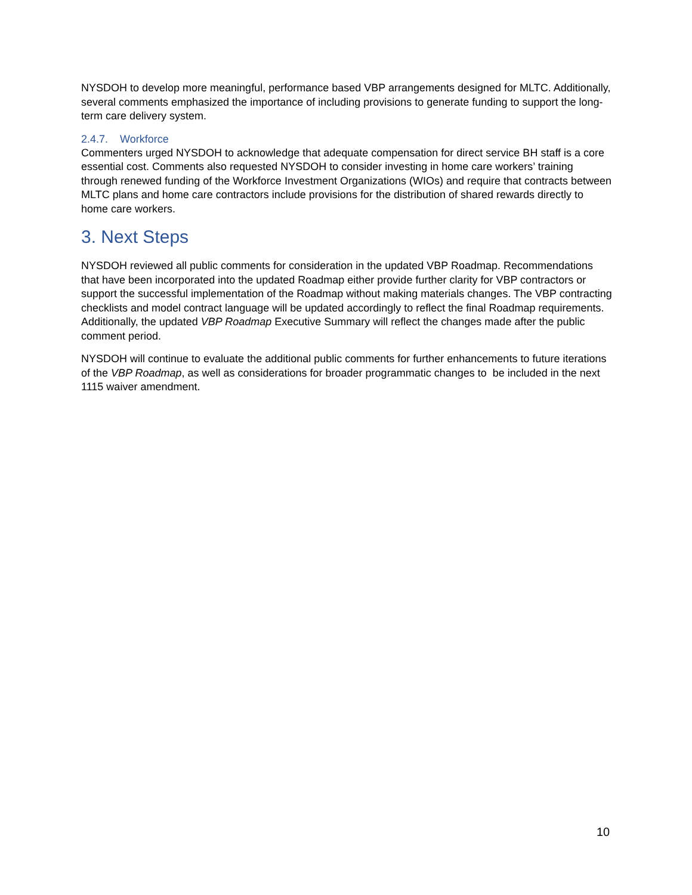NYSDOH to develop more meaningful, performance based VBP arrangements designed for MLTC. Additionally, several comments emphasized the importance of including provisions to generate funding to support the long-term care delivery system.
2.4.7. Workforce
Commenters urged NYSDOH to acknowledge that adequate compensation for direct service BH staff is a core essential cost. Comments also requested NYSDOH to consider investing in home care workers’ training through renewed funding of the Workforce Investment Organizations (WIOs) and require that contracts between MLTC plans and home care contractors include provisions for the distribution of shared rewards directly to home care workers.
3. Next Steps
NYSDOH reviewed all public comments for consideration in the updated VBP Roadmap. Recommendations that have been incorporated into the updated Roadmap either provide further clarity for VBP contractors or support the successful implementation of the Roadmap without making materials changes. The VBP contracting checklists and model contract language will be updated accordingly to reflect the final Roadmap requirements. Additionally, the updated VBP Roadmap Executive Summary will reflect the changes made after the public comment period.
NYSDOH will continue to evaluate the additional public comments for further enhancements to future iterations of the VBP Roadmap, as well as considerations for broader programmatic changes to be included in the next 1115 waiver amendment.
10